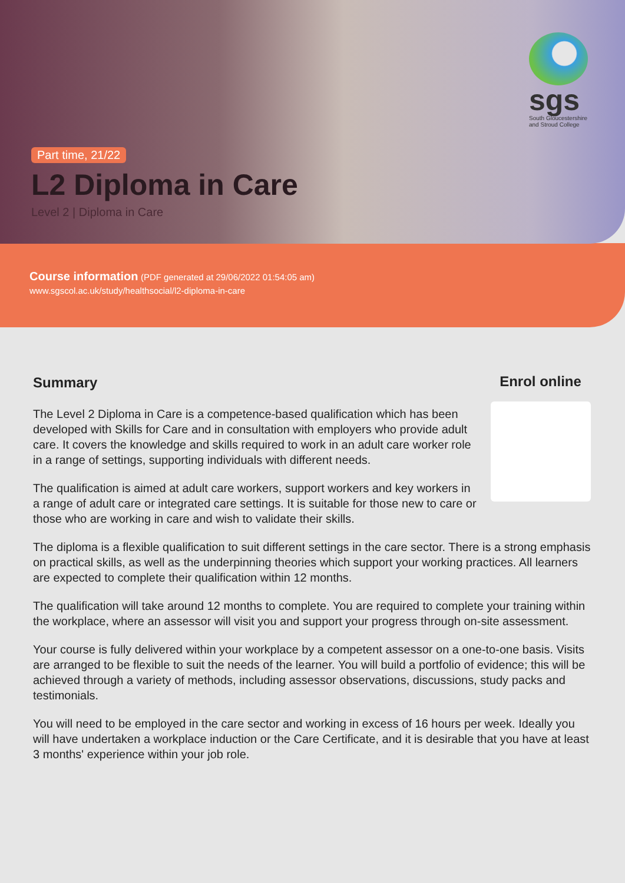sgs
South Gloucestershire and Stroud College
Part time, 21/22
L2 Diploma in Care
Level 2 | Diploma in Care
Course information (PDF generated at 29/06/2022 01:54:05 am)
www.sgscol.ac.uk/study/healthsocial/l2-diploma-in-care
Enrol online
Summary
The Level 2 Diploma in Care is a competence-based qualification which has been developed with Skills for Care and in consultation with employers who provide adult care. It covers the knowledge and skills required to work in an adult care worker role in a range of settings, supporting individuals with different needs.
The qualification is aimed at adult care workers, support workers and key workers in a range of adult care or integrated care settings. It is suitable for those new to care or those who are working in care and wish to validate their skills.
The diploma is a flexible qualification to suit different settings in the care sector. There is a strong emphasis on practical skills, as well as the underpinning theories which support your working practices. All learners are expected to complete their qualification within 12 months.
The qualification will take around 12 months to complete. You are required to complete your training within the workplace, where an assessor will visit you and support your progress through on-site assessment.
Your course is fully delivered within your workplace by a competent assessor on a one-to-one basis. Visits are arranged to be flexible to suit the needs of the learner. You will build a portfolio of evidence; this will be achieved through a variety of methods, including assessor observations, discussions, study packs and testimonials.
You will need to be employed in the care sector and working in excess of 16 hours per week. Ideally you will have undertaken a workplace induction or the Care Certificate, and it is desirable that you have at least 3 months' experience within your job role.